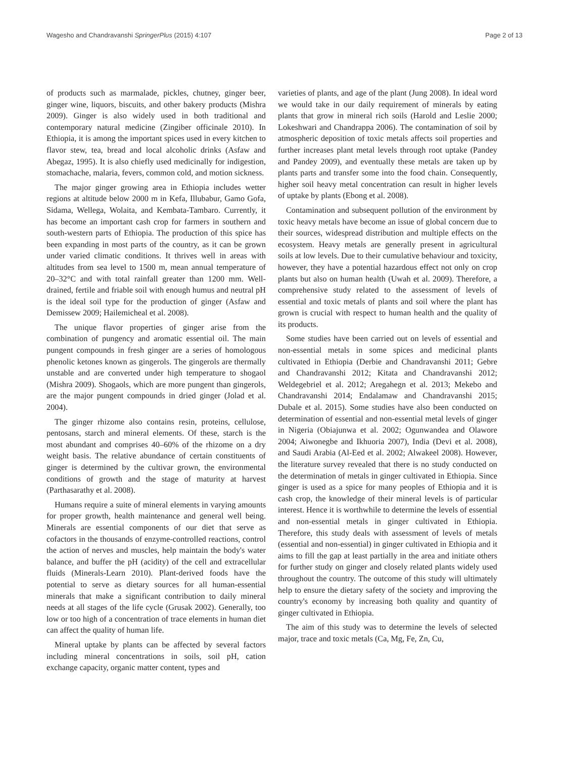Wagesho and Chandravanshi SpringerPlus (2015) 4:107 Page 2 of 13
of products such as marmalade, pickles, chutney, ginger beer, ginger wine, liquors, biscuits, and other bakery products (Mishra 2009). Ginger is also widely used in both traditional and contemporary natural medicine (Zingiber officinale 2010). In Ethiopia, it is among the important spices used in every kitchen to flavor stew, tea, bread and local alcoholic drinks (Asfaw and Abegaz, 1995). It is also chiefly used medicinally for indigestion, stomachache, malaria, fevers, common cold, and motion sickness.
The major ginger growing area in Ethiopia includes wetter regions at altitude below 2000 m in Kefa, Illubabur, Gamo Gofa, Sidama, Wellega, Wolaita, and Kembata-Tambaro. Currently, it has become an important cash crop for farmers in southern and south-western parts of Ethiopia. The production of this spice has been expanding in most parts of the country, as it can be grown under varied climatic conditions. It thrives well in areas with altitudes from sea level to 1500 m, mean annual temperature of 20–32°C and with total rainfall greater than 1200 mm. Well-drained, fertile and friable soil with enough humus and neutral pH is the ideal soil type for the production of ginger (Asfaw and Demissew 2009; Hailemicheal et al. 2008).
The unique flavor properties of ginger arise from the combination of pungency and aromatic essential oil. The main pungent compounds in fresh ginger are a series of homologous phenolic ketones known as gingerols. The gingerols are thermally unstable and are converted under high temperature to shogaol (Mishra 2009). Shogaols, which are more pungent than gingerols, are the major pungent compounds in dried ginger (Jolad et al. 2004).
The ginger rhizome also contains resin, proteins, cellulose, pentosans, starch and mineral elements. Of these, starch is the most abundant and comprises 40–60% of the rhizome on a dry weight basis. The relative abundance of certain constituents of ginger is determined by the cultivar grown, the environmental conditions of growth and the stage of maturity at harvest (Parthasarathy et al. 2008).
Humans require a suite of mineral elements in varying amounts for proper growth, health maintenance and general well being. Minerals are essential components of our diet that serve as cofactors in the thousands of enzyme-controlled reactions, control the action of nerves and muscles, help maintain the body's water balance, and buffer the pH (acidity) of the cell and extracellular fluids (Minerals-Learn 2010). Plant-derived foods have the potential to serve as dietary sources for all human-essential minerals that make a significant contribution to daily mineral needs at all stages of the life cycle (Grusak 2002). Generally, too low or too high of a concentration of trace elements in human diet can affect the quality of human life.
Mineral uptake by plants can be affected by several factors including mineral concentrations in soils, soil pH, cation exchange capacity, organic matter content, types and
varieties of plants, and age of the plant (Jung 2008). In ideal word we would take in our daily requirement of minerals by eating plants that grow in mineral rich soils (Harold and Leslie 2000; Lokeshwari and Chandrappa 2006). The contamination of soil by atmospheric deposition of toxic metals affects soil properties and further increases plant metal levels through root uptake (Pandey and Pandey 2009), and eventually these metals are taken up by plants parts and transfer some into the food chain. Consequently, higher soil heavy metal concentration can result in higher levels of uptake by plants (Ebong et al. 2008).
Contamination and subsequent pollution of the environment by toxic heavy metals have become an issue of global concern due to their sources, widespread distribution and multiple effects on the ecosystem. Heavy metals are generally present in agricultural soils at low levels. Due to their cumulative behaviour and toxicity, however, they have a potential hazardous effect not only on crop plants but also on human health (Uwah et al. 2009). Therefore, a comprehensive study related to the assessment of levels of essential and toxic metals of plants and soil where the plant has grown is crucial with respect to human health and the quality of its products.
Some studies have been carried out on levels of essential and non-essential metals in some spices and medicinal plants cultivated in Ethiopia (Derbie and Chandravanshi 2011; Gebre and Chandravanshi 2012; Kitata and Chandravanshi 2012; Weldegebriel et al. 2012; Aregahegn et al. 2013; Mekebo and Chandravanshi 2014; Endalamaw and Chandravanshi 2015; Dubale et al. 2015). Some studies have also been conducted on determination of essential and non-essential metal levels of ginger in Nigeria (Obiajunwa et al. 2002; Ogunwandea and Olawore 2004; Aiwonegbe and Ikhuoria 2007), India (Devi et al. 2008), and Saudi Arabia (Al-Eed et al. 2002; Alwakeel 2008). However, the literature survey revealed that there is no study conducted on the determination of metals in ginger cultivated in Ethiopia. Since ginger is used as a spice for many peoples of Ethiopia and it is cash crop, the knowledge of their mineral levels is of particular interest. Hence it is worthwhile to determine the levels of essential and non-essential metals in ginger cultivated in Ethiopia. Therefore, this study deals with assessment of levels of metals (essential and non-essential) in ginger cultivated in Ethiopia and it aims to fill the gap at least partially in the area and initiate others for further study on ginger and closely related plants widely used throughout the country. The outcome of this study will ultimately help to ensure the dietary safety of the society and improving the country's economy by increasing both quality and quantity of ginger cultivated in Ethiopia.
The aim of this study was to determine the levels of selected major, trace and toxic metals (Ca, Mg, Fe, Zn, Cu,